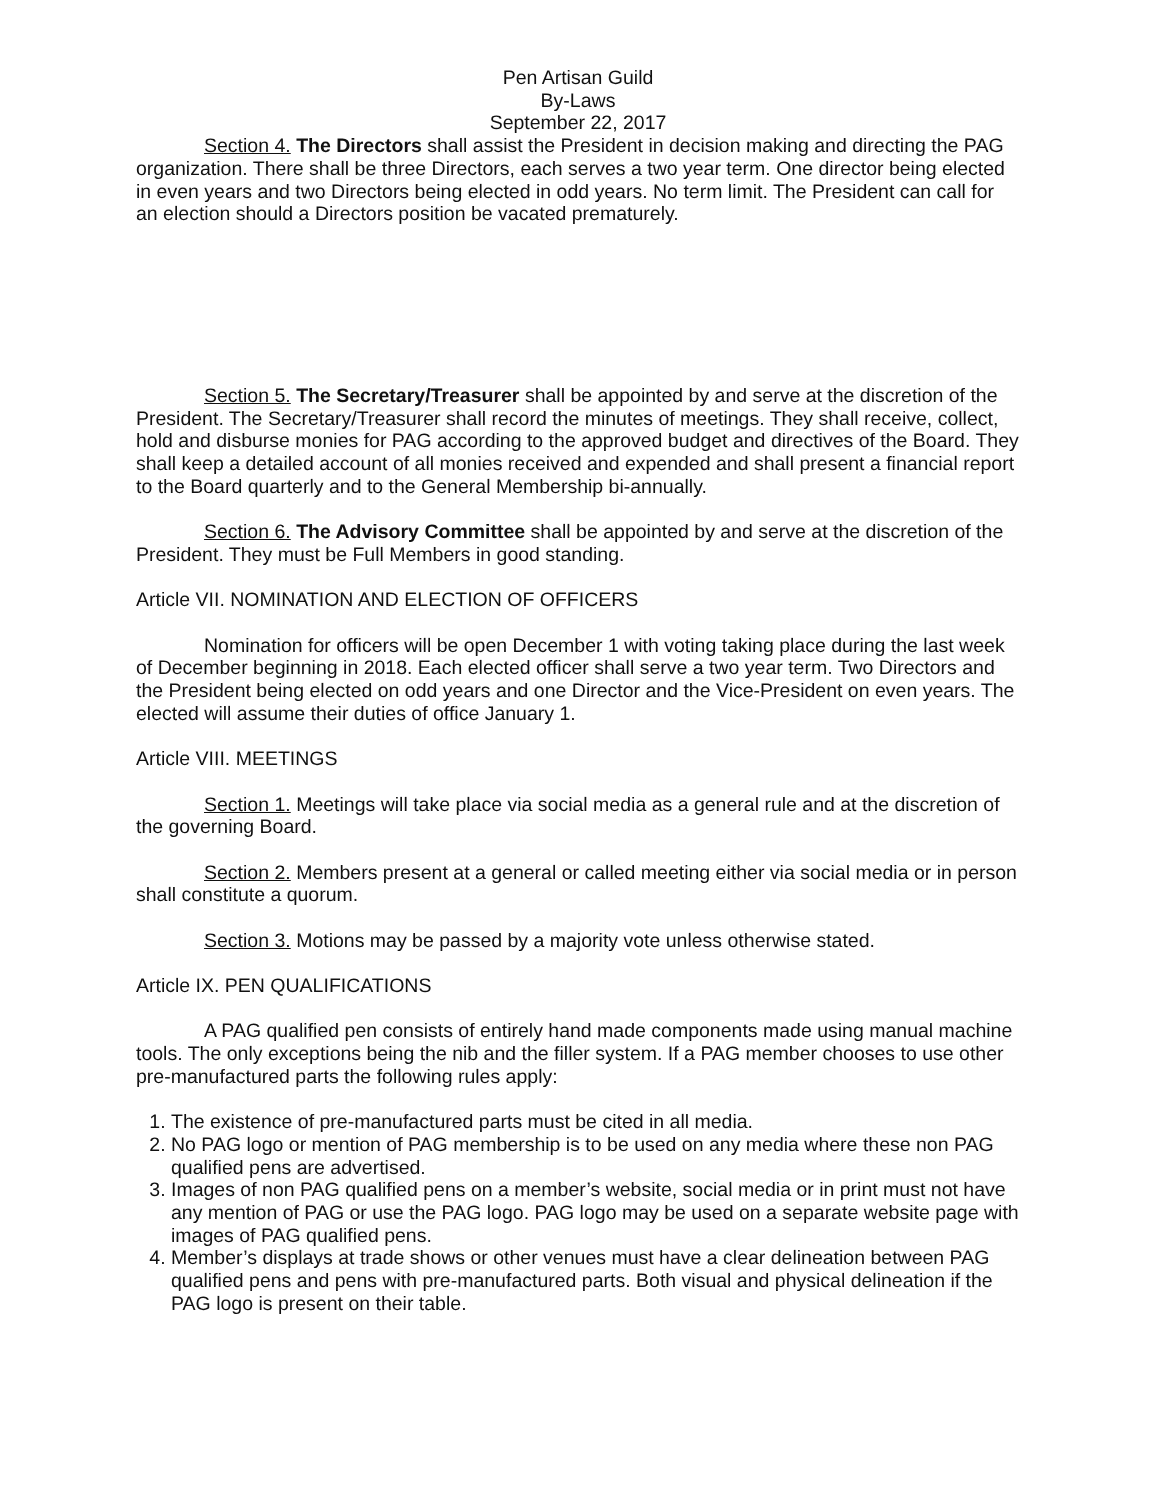Pen Artisan Guild
By-Laws
September 22, 2017
Section 4. The Directors shall assist the President in decision making and directing the PAG organization. There shall be three Directors, each serves a two year term. One director being elected in even years and two Directors being elected in odd years. No term limit. The President can call for an election should a Directors position be vacated prematurely.
Section 5. The Secretary/Treasurer shall be appointed by and serve at the discretion of the President. The Secretary/Treasurer shall record the minutes of meetings. They shall receive, collect, hold and disburse monies for PAG according to the approved budget and directives of the Board. They shall keep a detailed account of all monies received and expended and shall present a financial report to the Board quarterly and to the General Membership bi-annually.
Section 6. The Advisory Committee shall be appointed by and serve at the discretion of the President. They must be Full Members in good standing.
Article VII. NOMINATION AND ELECTION OF OFFICERS
Nomination for officers will be open December 1 with voting taking place during the last week of December beginning in 2018. Each elected officer shall serve a two year term. Two Directors and the President being elected on odd years and one Director and the Vice-President on even years. The elected will assume their duties of office January 1.
Article VIII. MEETINGS
Section 1. Meetings will take place via social media as a general rule and at the discretion of the governing Board.
Section 2. Members present at a general or called meeting either via social media or in person shall constitute a quorum.
Section 3. Motions may be passed by a majority vote unless otherwise stated.
Article IX. PEN QUALIFICATIONS
A PAG qualified pen consists of entirely hand made components made using manual machine tools. The only exceptions being the nib and the filler system. If a PAG member chooses to use other pre-manufactured parts the following rules apply:
1. The existence of pre-manufactured parts must be cited in all media.
2. No PAG logo or mention of PAG membership is to be used on any media where these non PAG qualified pens are advertised.
3. Images of non PAG qualified pens on a member’s website, social media or in print must not have any mention of PAG or use the PAG logo. PAG logo may be used on a separate website page with images of PAG qualified pens.
4. Member’s displays at trade shows or other venues must have a clear delineation between PAG qualified pens and pens with pre-manufactured parts. Both visual and physical delineation if the PAG logo is present on their table.